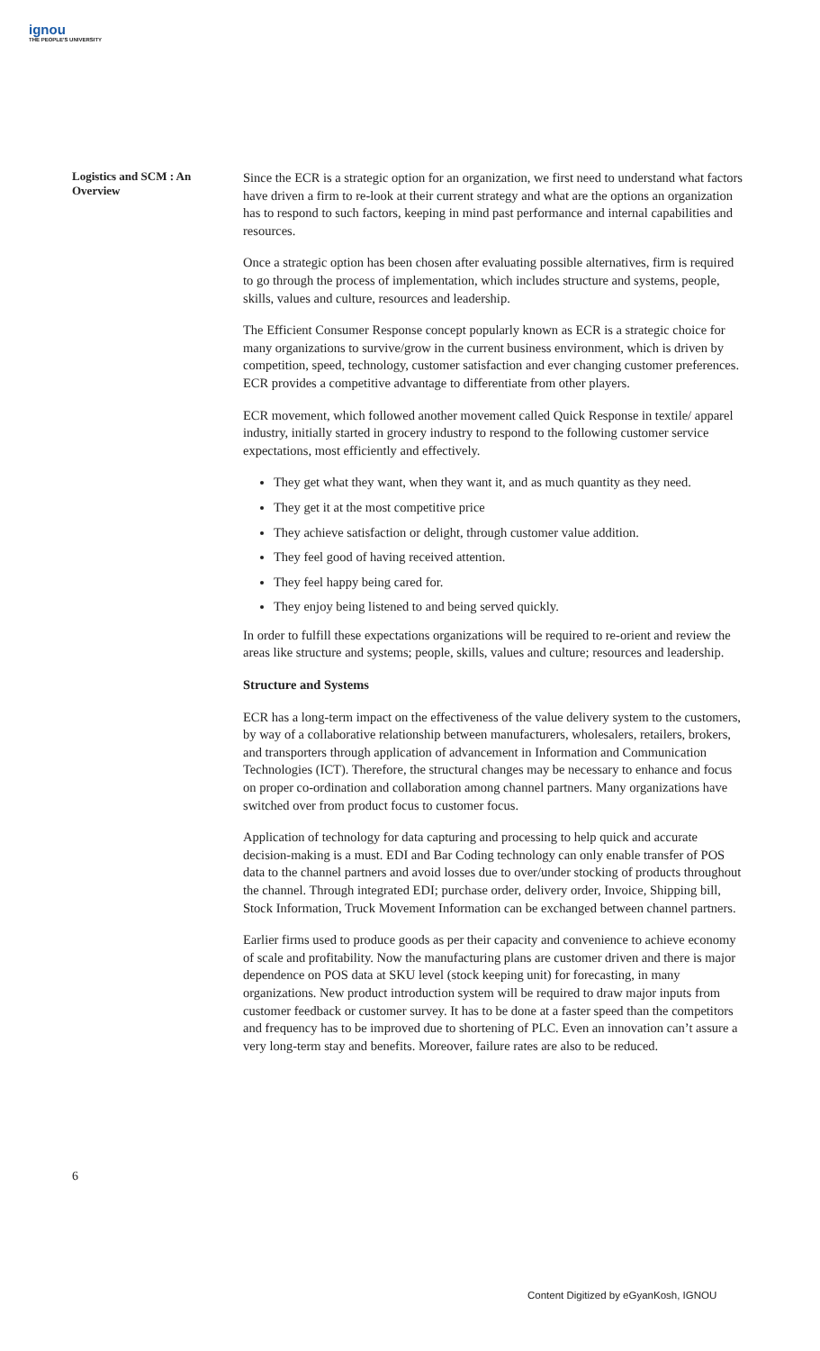ignou
THE PEOPLE'S UNIVERSITY
Logistics and SCM : An Overview
Since the ECR is a strategic option for an organization, we first need to understand what factors have driven a firm to re-look at their current strategy and what are the options an organization has to respond to such factors, keeping in mind past performance and internal capabilities and resources.
Once a strategic option has been chosen after evaluating possible alternatives, firm is required to go through the process of implementation, which includes structure and systems, people, skills, values and culture, resources and leadership.
The Efficient Consumer Response concept popularly known as ECR is a strategic choice for many organizations to survive/grow in the current business environment, which is driven by competition, speed, technology, customer satisfaction and ever changing customer preferences. ECR provides a competitive advantage to differentiate from other players.
ECR movement, which followed another movement called Quick Response in textile/ apparel industry, initially started in grocery industry to respond to the following customer service expectations, most efficiently and effectively.
They get what they want, when they want it, and as much quantity as they need.
They get it at the most competitive price
They achieve satisfaction or delight, through customer value addition.
They feel good of having received attention.
They feel happy being cared for.
They enjoy being listened to and being served quickly.
In order to fulfill these expectations organizations will be required to re-orient and review the areas like structure and systems; people, skills, values and culture; resources and leadership.
Structure and Systems
ECR has a long-term impact on the effectiveness of the value delivery system to the customers, by way of a collaborative relationship between manufacturers, wholesalers, retailers, brokers, and transporters through application of advancement in Information and Communication Technologies (ICT). Therefore, the structural changes may be necessary to enhance and focus on proper co-ordination and collaboration among channel partners. Many organizations have switched over from product focus to customer focus.
Application of technology for data capturing and processing to help quick and accurate decision-making is a must. EDI and Bar Coding technology can only enable transfer of POS data to the channel partners and avoid losses due to over/under stocking of products throughout the channel. Through integrated EDI; purchase order, delivery order, Invoice, Shipping bill, Stock Information, Truck Movement Information can be exchanged between channel partners.
Earlier firms used to produce goods as per their capacity and convenience to achieve economy of scale and profitability. Now the manufacturing plans are customer driven and there is major dependence on POS data at SKU level (stock keeping unit) for forecasting, in many organizations. New product introduction system will be required to draw major inputs from customer feedback or customer survey. It has to be done at a faster speed than the competitors and frequency has to be improved due to shortening of PLC. Even an innovation can’t assure a very long-term stay and benefits. Moreover, failure rates are also to be reduced.
6
Content Digitized by eGyanKosh, IGNOU